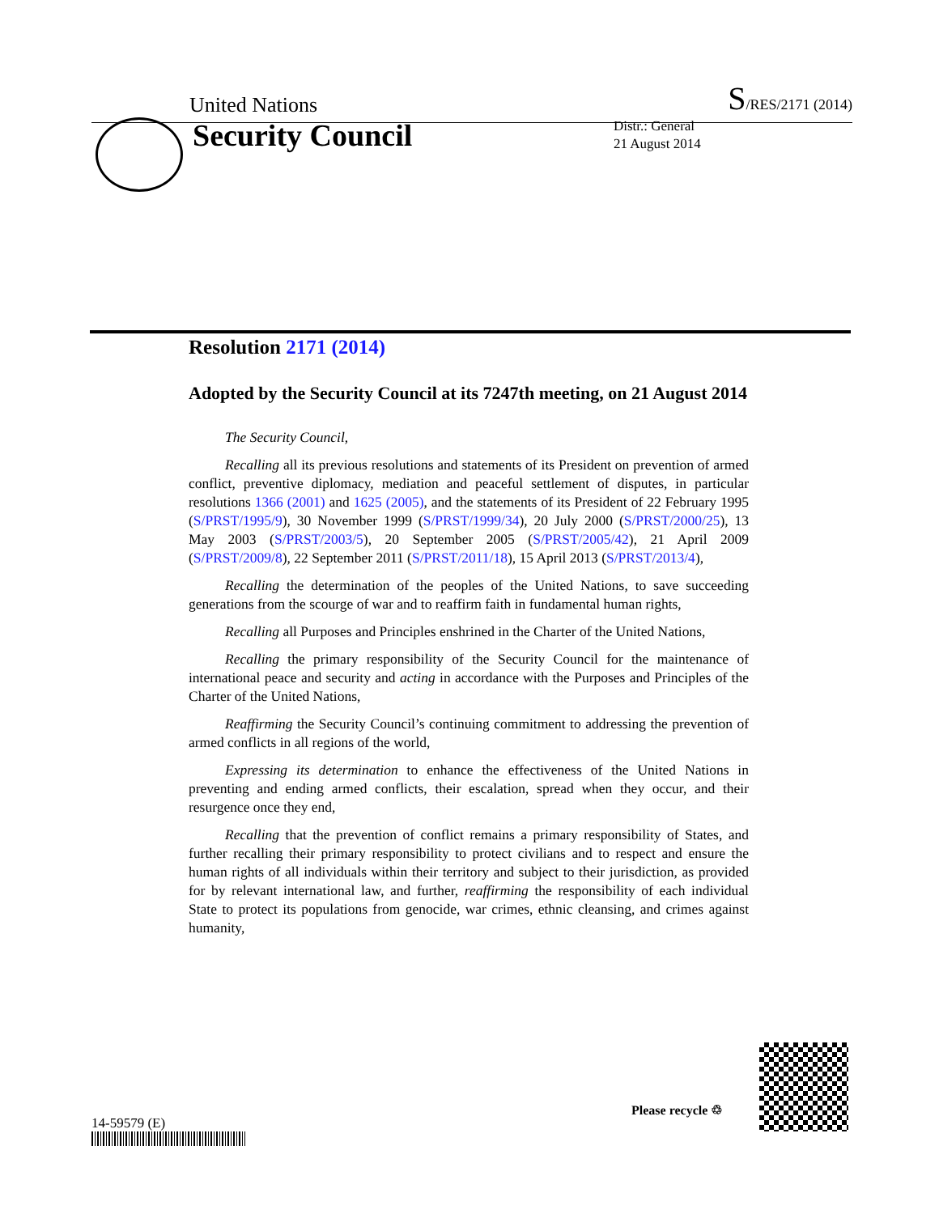United Nations S/RES/2171 (2014)
Security Council
Distr.: General
21 August 2014
Resolution 2171 (2014)
Adopted by the Security Council at its 7247th meeting, on 21 August 2014
The Security Council,
Recalling all its previous resolutions and statements of its President on prevention of armed conflict, preventive diplomacy, mediation and peaceful settlement of disputes, in particular resolutions 1366 (2001) and 1625 (2005), and the statements of its President of 22 February 1995 (S/PRST/1995/9), 30 November 1999 (S/PRST/1999/34), 20 July 2000 (S/PRST/2000/25), 13 May 2003 (S/PRST/2003/5), 20 September 2005 (S/PRST/2005/42), 21 April 2009 (S/PRST/2009/8), 22 September 2011 (S/PRST/2011/18), 15 April 2013 (S/PRST/2013/4),
Recalling the determination of the peoples of the United Nations, to save succeeding generations from the scourge of war and to reaffirm faith in fundamental human rights,
Recalling all Purposes and Principles enshrined in the Charter of the United Nations,
Recalling the primary responsibility of the Security Council for the maintenance of international peace and security and acting in accordance with the Purposes and Principles of the Charter of the United Nations,
Reaffirming the Security Council’s continuing commitment to addressing the prevention of armed conflicts in all regions of the world,
Expressing its determination to enhance the effectiveness of the United Nations in preventing and ending armed conflicts, their escalation, spread when they occur, and their resurgence once they end,
Recalling that the prevention of conflict remains a primary responsibility of States, and further recalling their primary responsibility to protect civilians and to respect and ensure the human rights of all individuals within their territory and subject to their jurisdiction, as provided for by relevant international law, and further, reaffirming the responsibility of each individual State to protect its populations from genocide, war crimes, ethnic cleansing, and crimes against humanity,
14-59579 (E)
Please recycle ♲